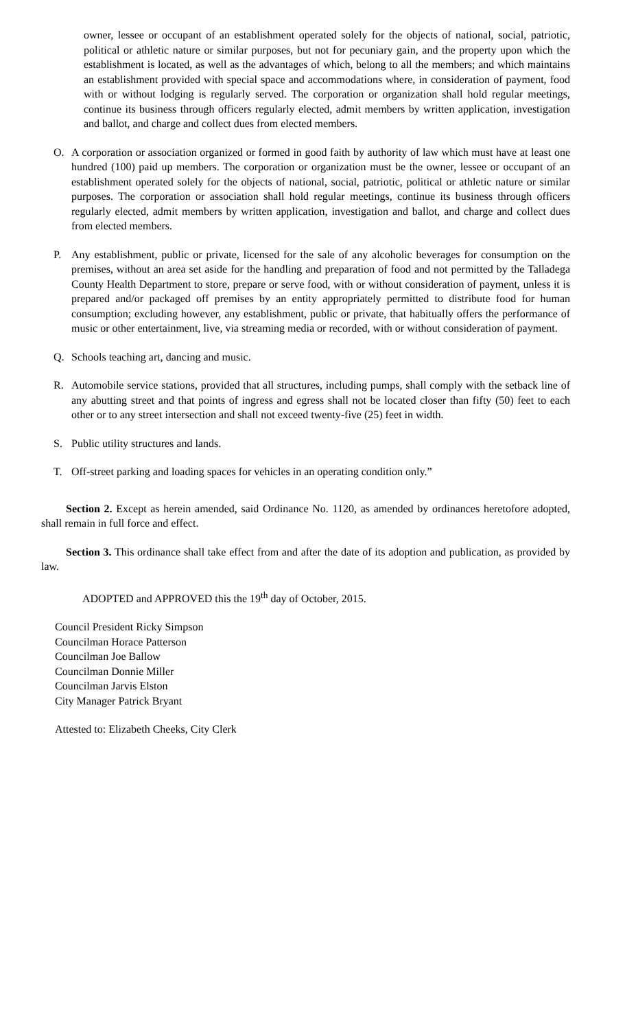owner, lessee or occupant of an establishment operated solely for the objects of national, social, patriotic, political or athletic nature or similar purposes, but not for pecuniary gain, and the property upon which the establishment is located, as well as the advantages of which, belong to all the members; and which maintains an establishment provided with special space and accommodations where, in consideration of payment, food with or without lodging is regularly served. The corporation or organization shall hold regular meetings, continue its business through officers regularly elected, admit members by written application, investigation and ballot, and charge and collect dues from elected members.
O. A corporation or association organized or formed in good faith by authority of law which must have at least one hundred (100) paid up members. The corporation or organization must be the owner, lessee or occupant of an establishment operated solely for the objects of national, social, patriotic, political or athletic nature or similar purposes. The corporation or association shall hold regular meetings, continue its business through officers regularly elected, admit members by written application, investigation and ballot, and charge and collect dues from elected members.
P. Any establishment, public or private, licensed for the sale of any alcoholic beverages for consumption on the premises, without an area set aside for the handling and preparation of food and not permitted by the Talladega County Health Department to store, prepare or serve food, with or without consideration of payment, unless it is prepared and/or packaged off premises by an entity appropriately permitted to distribute food for human consumption; excluding however, any establishment, public or private, that habitually offers the performance of music or other entertainment, live, via streaming media or recorded, with or without consideration of payment.
Q. Schools teaching art, dancing and music.
R. Automobile service stations, provided that all structures, including pumps, shall comply with the setback line of any abutting street and that points of ingress and egress shall not be located closer than fifty (50) feet to each other or to any street intersection and shall not exceed twenty-five (25) feet in width.
S. Public utility structures and lands.
T. Off-street parking and loading spaces for vehicles in an operating condition only.”
Section 2. Except as herein amended, said Ordinance No. 1120, as amended by ordinances heretofore adopted, shall remain in full force and effect.
Section 3. This ordinance shall take effect from and after the date of its adoption and publication, as provided by law.
ADOPTED and APPROVED this the 19<sup>th</sup> day of October, 2015.
Council President Ricky Simpson
Councilman Horace Patterson
Councilman Joe Ballow
Councilman Donnie Miller
Councilman Jarvis Elston
City Manager Patrick Bryant
Attested to: Elizabeth Cheeks, City Clerk